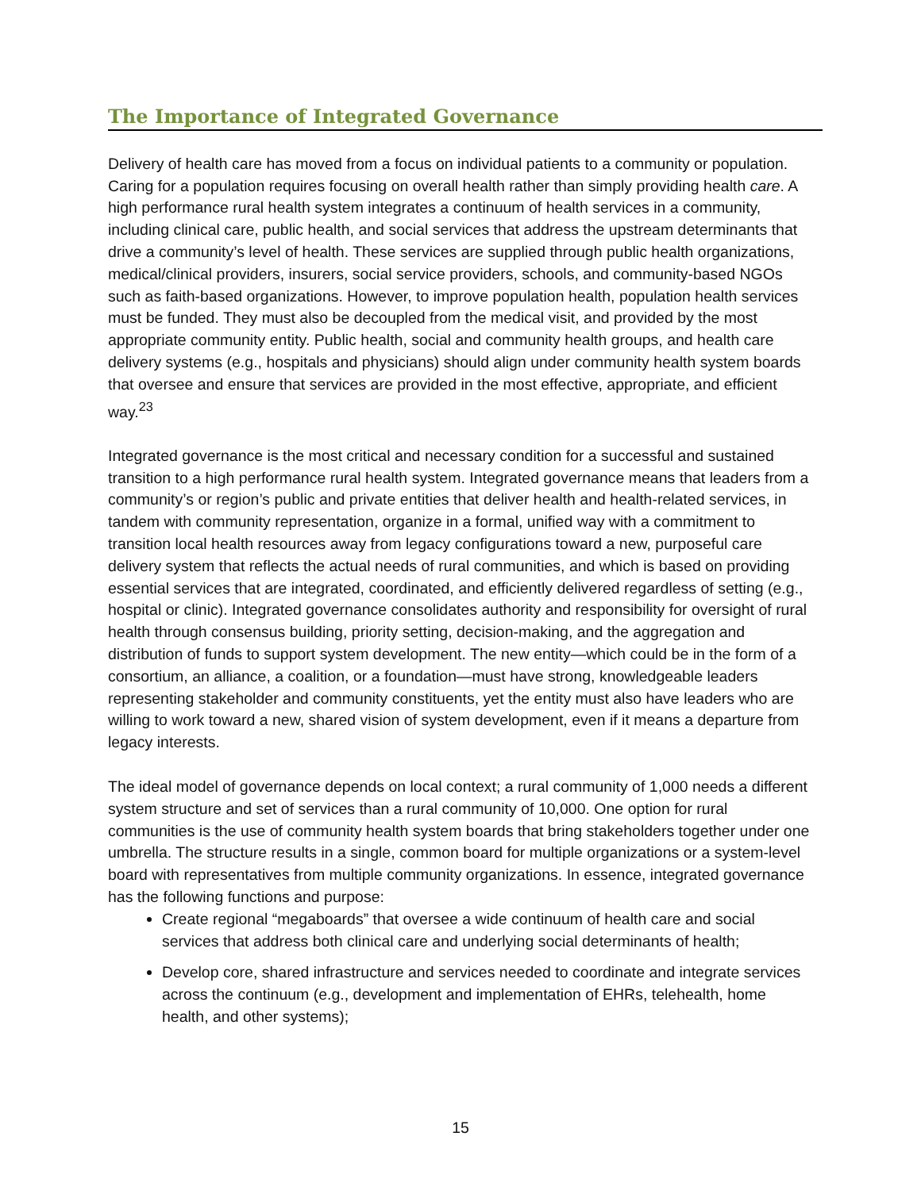The Importance of Integrated Governance
Delivery of health care has moved from a focus on individual patients to a community or population. Caring for a population requires focusing on overall health rather than simply providing health care. A high performance rural health system integrates a continuum of health services in a community, including clinical care, public health, and social services that address the upstream determinants that drive a community’s level of health. These services are supplied through public health organizations, medical/clinical providers, insurers, social service providers, schools, and community-based NGOs such as faith-based organizations. However, to improve population health, population health services must be funded. They must also be decoupled from the medical visit, and provided by the most appropriate community entity. Public health, social and community health groups, and health care delivery systems (e.g., hospitals and physicians) should align under community health system boards that oversee and ensure that services are provided in the most effective, appropriate, and efficient way.<sup>23</sup>
Integrated governance is the most critical and necessary condition for a successful and sustained transition to a high performance rural health system. Integrated governance means that leaders from a community’s or region’s public and private entities that deliver health and health-related services, in tandem with community representation, organize in a formal, unified way with a commitment to transition local health resources away from legacy configurations toward a new, purposeful care delivery system that reflects the actual needs of rural communities, and which is based on providing essential services that are integrated, coordinated, and efficiently delivered regardless of setting (e.g., hospital or clinic). Integrated governance consolidates authority and responsibility for oversight of rural health through consensus building, priority setting, decision-making, and the aggregation and distribution of funds to support system development. The new entity—which could be in the form of a consortium, an alliance, a coalition, or a foundation—must have strong, knowledgeable leaders representing stakeholder and community constituents, yet the entity must also have leaders who are willing to work toward a new, shared vision of system development, even if it means a departure from legacy interests.
The ideal model of governance depends on local context; a rural community of 1,000 needs a different system structure and set of services than a rural community of 10,000. One option for rural communities is the use of community health system boards that bring stakeholders together under one umbrella. The structure results in a single, common board for multiple organizations or a system-level board with representatives from multiple community organizations. In essence, integrated governance has the following functions and purpose:
Create regional “megaboards” that oversee a wide continuum of health care and social services that address both clinical care and underlying social determinants of health;
Develop core, shared infrastructure and services needed to coordinate and integrate services across the continuum (e.g., development and implementation of EHRs, telehealth, home health, and other systems);
15